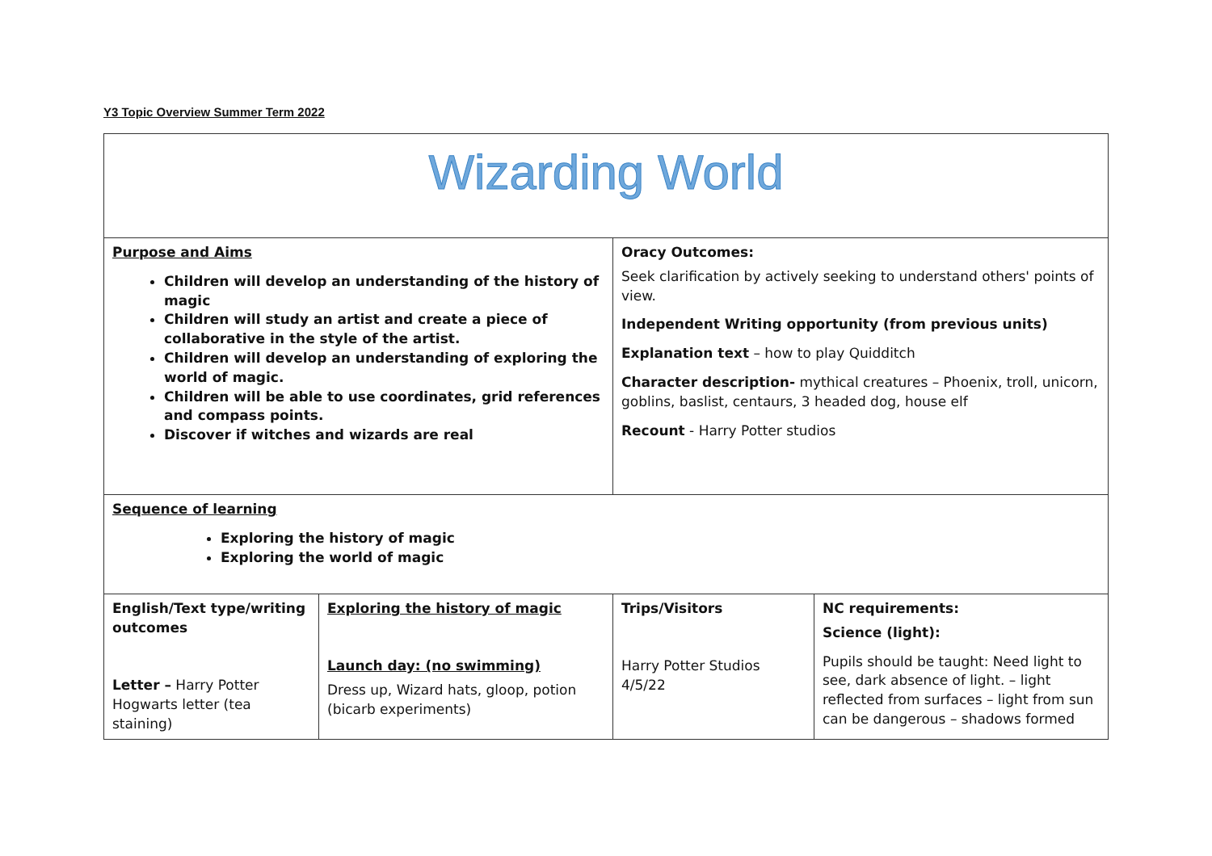Y3 Topic Overview Summer Term 2022
| Wizarding World | | | |
| Purpose and Aims Children will develop an understanding of the history of magic Children will study an artist and create a piece of collaborative in the style of the artist. Children will develop an understanding of exploring the world of magic. Children will be able to use coordinates, grid references and compass points. Discover if witches and wizards are real | | Oracy Outcomes: Seek clarification by actively seeking to understand others' points of view. Independent Writing opportunity (from previous units) Explanation text – how to play Quidditch Character description- mythical creatures – Phoenix, troll, unicorn, goblins, baslist, centaurs, 3 headed dog, house elf Recount - Harry Potter studios | |
| Sequence of learning Exploring the history of magic Exploring the world of magic | | | |
| English/Text type/writing outcomes Letter – Harry Potter Hogwarts letter (tea staining) | Exploring the history of magic Launch day: (no swimming) Dress up, Wizard hats, gloop, potion (bicarb experiments) | Trips/Visitors Harry Potter Studios 4/5/22 | NC requirements: Science (light): Pupils should be taught: Need light to see, dark absence of light. – light reflected from surfaces – light from sun can be dangerous – shadows formed |